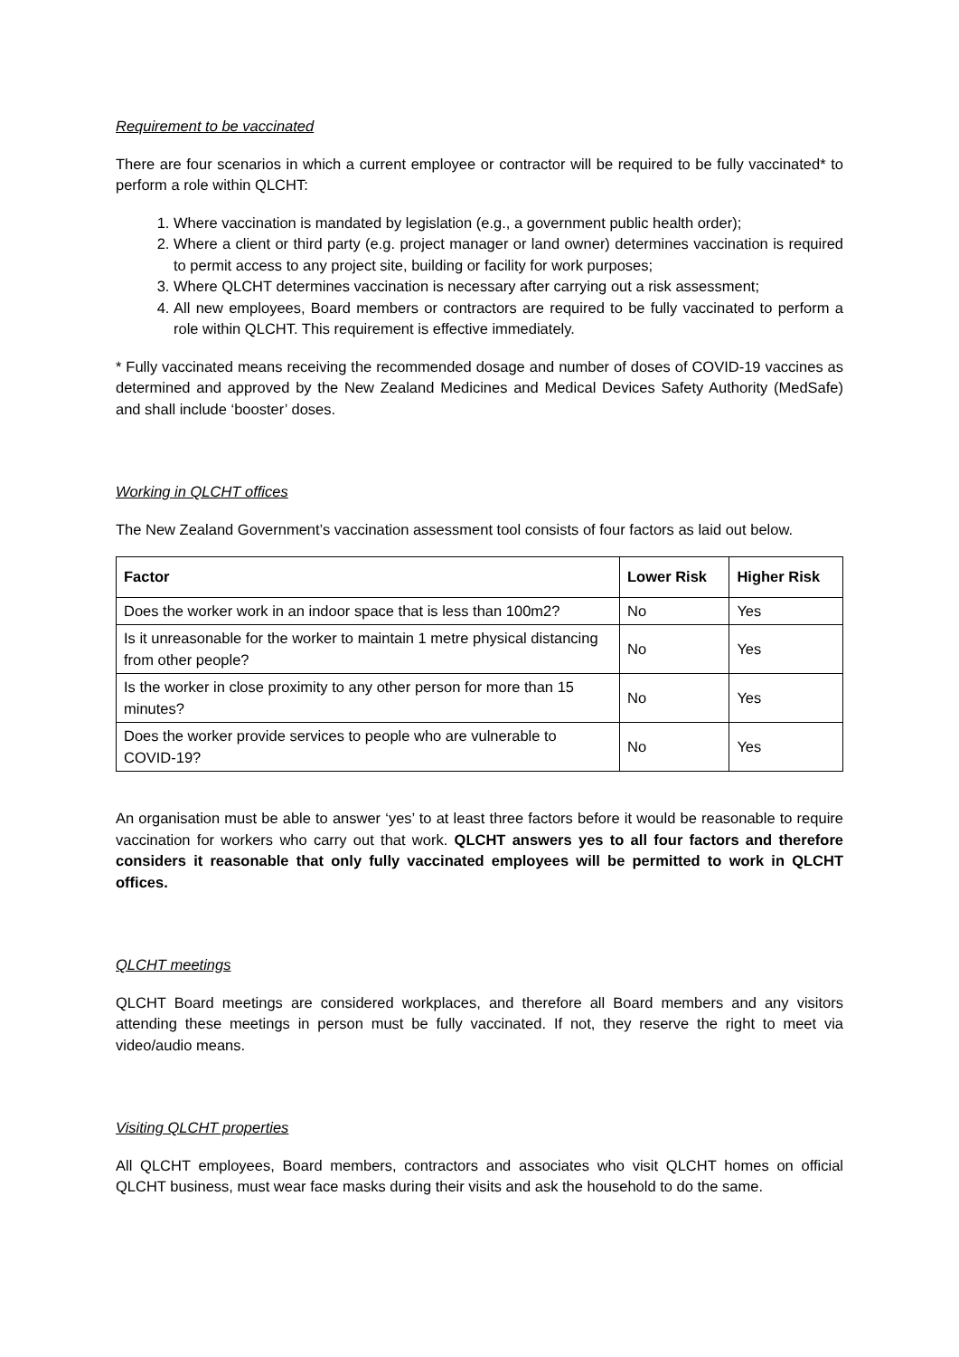Requirement to be vaccinated
There are four scenarios in which a current employee or contractor will be required to be fully vaccinated* to perform a role within QLCHT:
1. Where vaccination is mandated by legislation (e.g., a government public health order);
2. Where a client or third party (e.g. project manager or land owner) determines vaccination is required to permit access to any project site, building or facility for work purposes;
3. Where QLCHT determines vaccination is necessary after carrying out a risk assessment;
4. All new employees, Board members or contractors are required to be fully vaccinated to perform a role within QLCHT. This requirement is effective immediately.
* Fully vaccinated means receiving the recommended dosage and number of doses of COVID-19 vaccines as determined and approved by the New Zealand Medicines and Medical Devices Safety Authority (MedSafe) and shall include ‘booster’ doses.
Working in QLCHT offices
The New Zealand Government’s vaccination assessment tool consists of four factors as laid out below.
| Factor | Lower Risk | Higher Risk |
| --- | --- | --- |
| Does the worker work in an indoor space that is less than 100m2? | No | Yes |
| Is it unreasonable for the worker to maintain 1 metre physical distancing from other people? | No | Yes |
| Is the worker in close proximity to any other person for more than 15 minutes? | No | Yes |
| Does the worker provide services to people who are vulnerable to COVID-19? | No | Yes |
An organisation must be able to answer ‘yes’ to at least three factors before it would be reasonable to require vaccination for workers who carry out that work. QLCHT answers yes to all four factors and therefore considers it reasonable that only fully vaccinated employees will be permitted to work in QLCHT offices.
QLCHT meetings
QLCHT Board meetings are considered workplaces, and therefore all Board members and any visitors attending these meetings in person must be fully vaccinated. If not, they reserve the right to meet via video/audio means.
Visiting QLCHT properties
All QLCHT employees, Board members, contractors and associates who visit QLCHT homes on official QLCHT business, must wear face masks during their visits and ask the household to do the same.